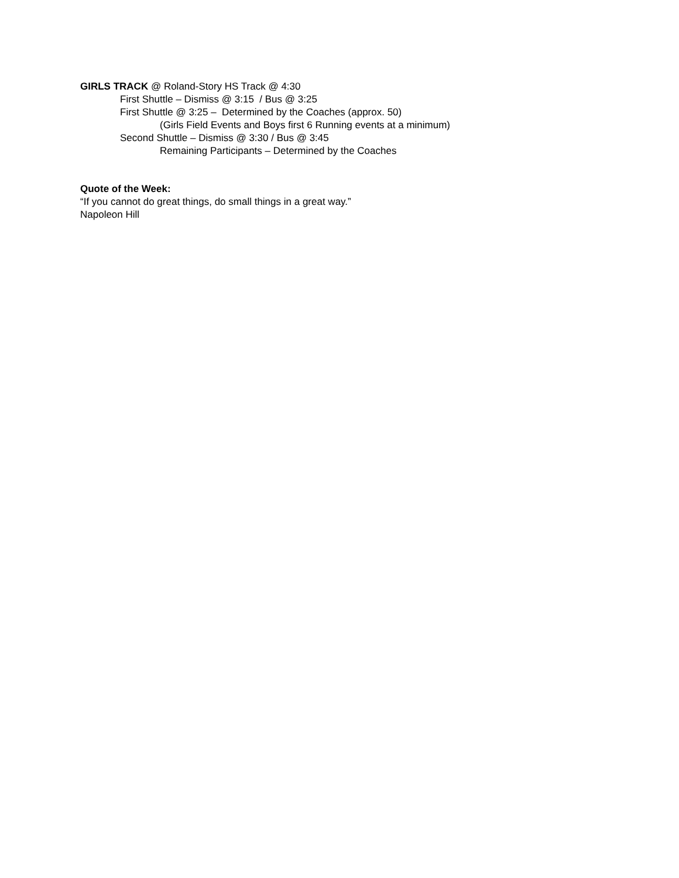GIRLS TRACK @ Roland-Story HS Track @ 4:30
First Shuttle – Dismiss @ 3:15 / Bus @ 3:25
First Shuttle @ 3:25 – Determined by the Coaches (approx. 50)
(Girls Field Events and Boys first 6 Running events at a minimum)
Second Shuttle – Dismiss @ 3:30 / Bus @ 3:45
Remaining Participants – Determined by the Coaches
Quote of the Week:
“If you cannot do great things, do small things in a great way.”
Napoleon Hill